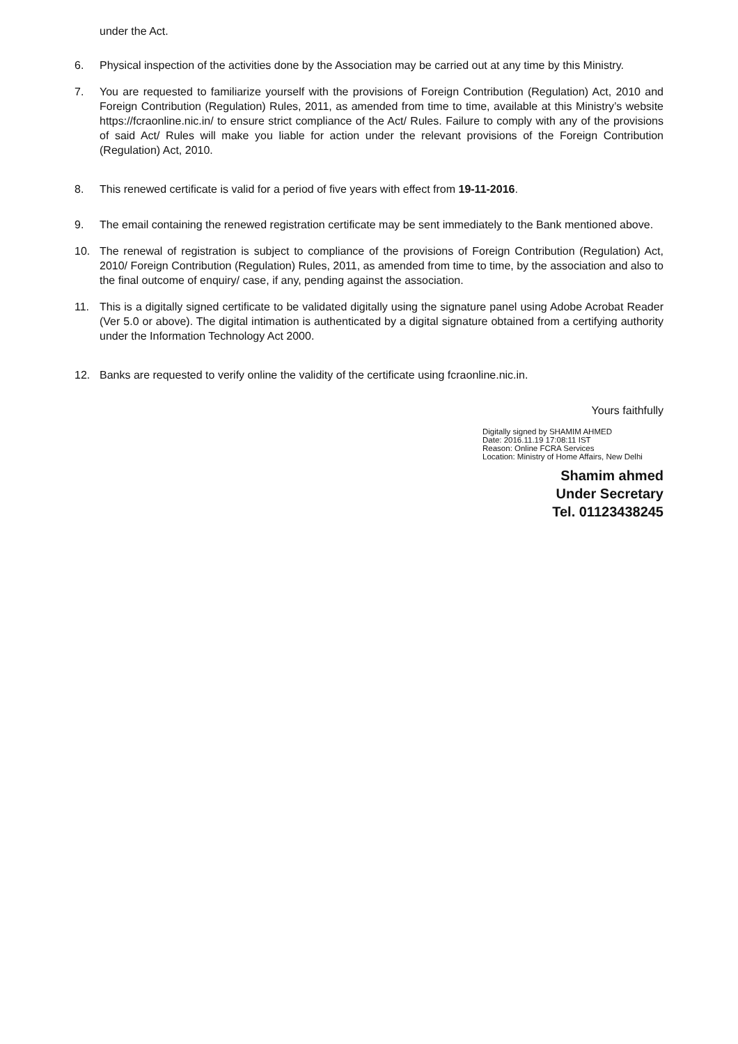under the Act.
6. Physical inspection of the activities done by the Association may be carried out at any time by this Ministry.
7. You are requested to familiarize yourself with the provisions of Foreign Contribution (Regulation) Act, 2010 and Foreign Contribution (Regulation) Rules, 2011, as amended from time to time, available at this Ministry’s website https://fcraonline.nic.in/ to ensure strict compliance of the Act/ Rules. Failure to comply with any of the provisions of said Act/ Rules will make you liable for action under the relevant provisions of the Foreign Contribution (Regulation) Act, 2010.
8. This renewed certificate is valid for a period of five years with effect from 19-11-2016.
9. The email containing the renewed registration certificate may be sent immediately to the Bank mentioned above.
10. The renewal of registration is subject to compliance of the provisions of Foreign Contribution (Regulation) Act, 2010/ Foreign Contribution (Regulation) Rules, 2011, as amended from time to time, by the association and also to the final outcome of enquiry/ case, if any, pending against the association.
11. This is a digitally signed certificate to be validated digitally using the signature panel using Adobe Acrobat Reader (Ver 5.0 or above). The digital intimation is authenticated by a digital signature obtained from a certifying authority under the Information Technology Act 2000.
12. Banks are requested to verify online the validity of the certificate using fcraonline.nic.in.
Yours faithfully
Digitally signed by SHAMIM AHMED
Date: 2016.11.19 17:08:11 IST
Reason: Online FCRA Services
Location: Ministry of Home Affairs, New Delhi
Shamim ahmed
Under Secretary
Tel. 01123438245